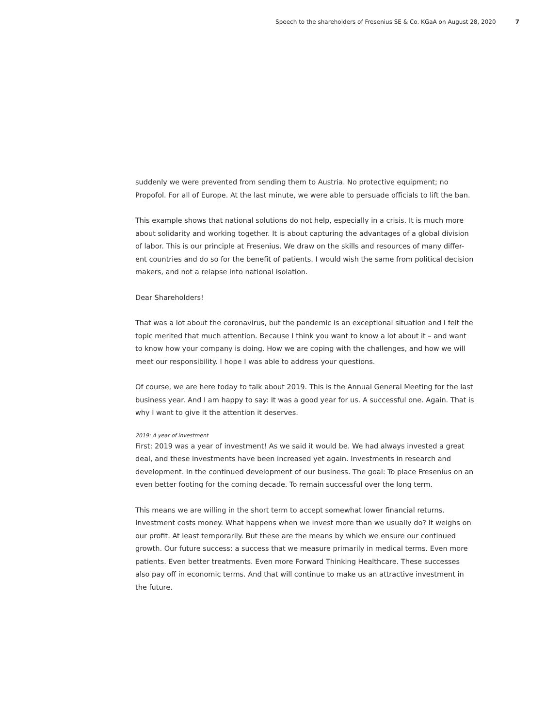Speech to the shareholders of Fresenius SE & Co. KGaA on August 28, 2020 7
suddenly we were prevented from sending them to Austria. No protective equipment; no Propofol. For all of Europe. At the last minute, we were able to persuade officials to lift the ban.
This example shows that national solutions do not help, especially in a crisis. It is much more about solidarity and working together. It is about capturing the advantages of a global division of labor. This is our principle at Fresenius. We draw on the skills and resources of many differ-ent countries and do so for the benefit of patients. I would wish the same from political decision makers, and not a relapse into national isolation.
Dear Shareholders!
That was a lot about the coronavirus, but the pandemic is an exceptional situation and I felt the topic merited that much attention. Because I think you want to know a lot about it – and want to know how your company is doing. How we are coping with the challenges, and how we will meet our responsibility. I hope I was able to address your questions.
Of course, we are here today to talk about 2019. This is the Annual General Meeting for the last business year. And I am happy to say: It was a good year for us. A successful one. Again. That is why I want to give it the attention it deserves.
2019: A year of investment
First: 2019 was a year of investment! As we said it would be. We had always invested a great deal, and these investments have been increased yet again. Investments in research and development. In the continued development of our business. The goal: To place Fresenius on an even better footing for the coming decade. To remain successful over the long term.
This means we are willing in the short term to accept somewhat lower financial returns. Investment costs money. What happens when we invest more than we usually do? It weighs on our profit. At least temporarily. But these are the means by which we ensure our continued growth. Our future success: a success that we measure primarily in medical terms. Even more patients. Even better treatments. Even more Forward Thinking Healthcare. These successes also pay off in economic terms. And that will continue to make us an attractive investment in the future.